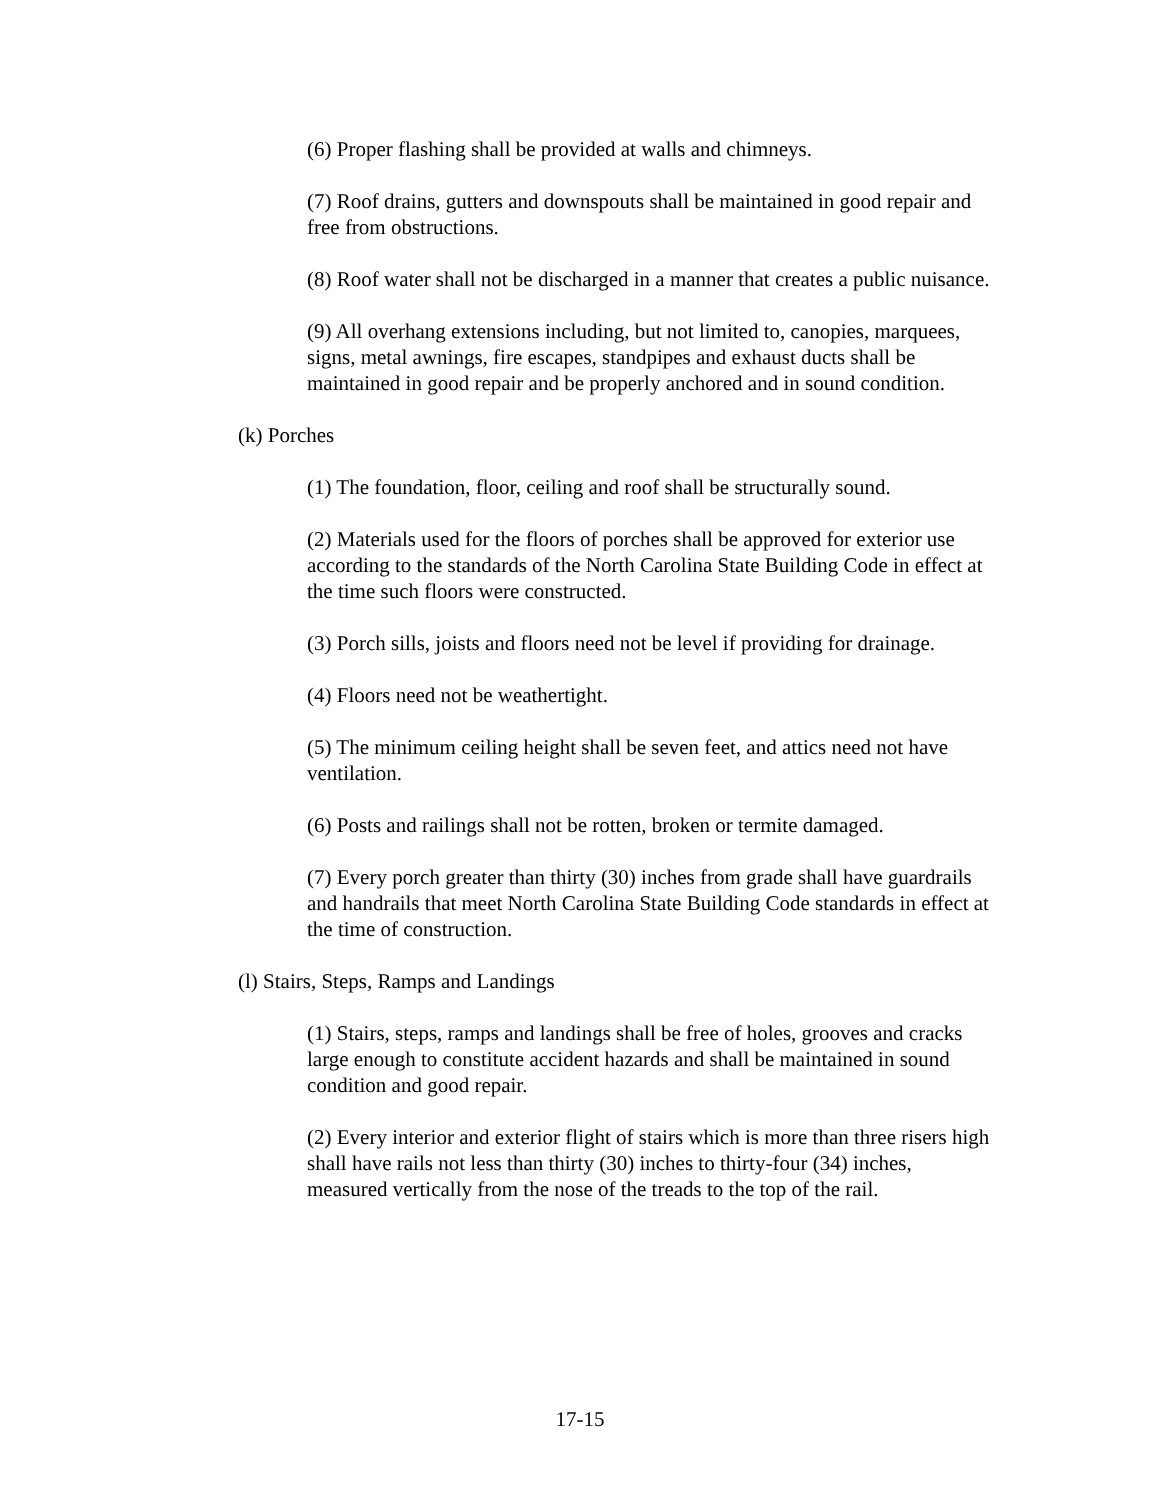(6) Proper flashing shall be provided at walls and chimneys.
(7) Roof drains, gutters and downspouts shall be maintained in good repair and free from obstructions.
(8) Roof water shall not be discharged in a manner that creates a public nuisance.
(9) All overhang extensions including, but not limited to, canopies, marquees, signs, metal awnings, fire escapes, standpipes and exhaust ducts shall be maintained in good repair and be properly anchored and in sound condition.
(k) Porches
(1) The foundation, floor, ceiling and roof shall be structurally sound.
(2) Materials used for the floors of porches shall be approved for exterior use according to the standards of the North Carolina State Building Code in effect at the time such floors were constructed.
(3) Porch sills, joists and floors need not be level if providing for drainage.
(4) Floors need not be weathertight.
(5) The minimum ceiling height shall be seven feet, and attics need not have ventilation.
(6) Posts and railings shall not be rotten, broken or termite damaged.
(7) Every porch greater than thirty (30) inches from grade shall have guardrails and handrails that meet North Carolina State Building Code standards in effect at the time of construction.
(l) Stairs, Steps, Ramps and Landings
(1) Stairs, steps, ramps and landings shall be free of holes, grooves and cracks large enough to constitute accident hazards and shall be maintained in sound condition and good repair.
(2) Every interior and exterior flight of stairs which is more than three risers high shall have rails not less than thirty (30) inches to thirty-four (34) inches, measured vertically from the nose of the treads to the top of the rail.
17-15